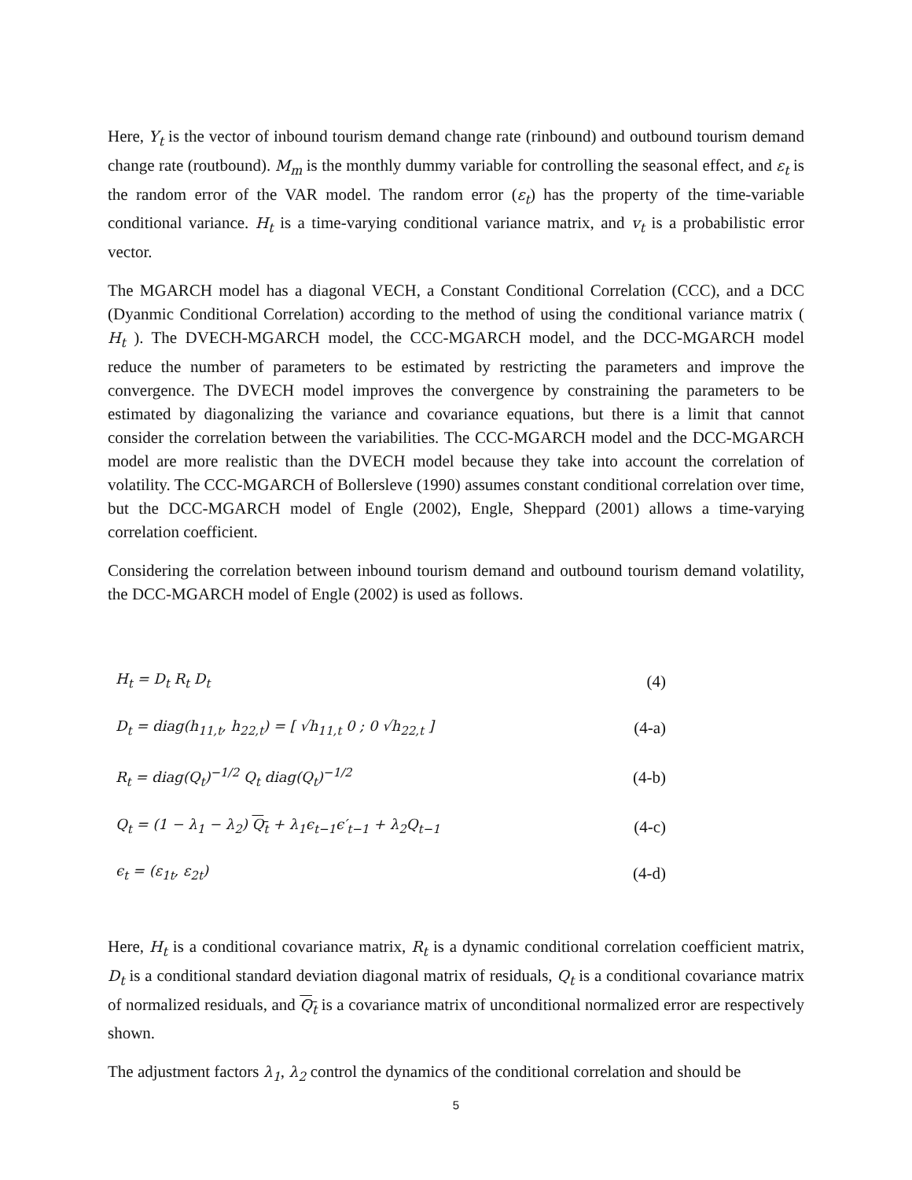Here, Y<sub>t</sub> is the vector of inbound tourism demand change rate (rinbound) and outbound tourism demand change rate (routbound). M<sub>m</sub> is the monthly dummy variable for controlling the seasonal effect, and ε<sub>t</sub> is the random error of the VAR model. The random error (ε<sub>t</sub>) has the property of the time-variable conditional variance. H<sub>t</sub> is a time-varying conditional variance matrix, and v<sub>t</sub> is a probabilistic error vector.
The MGARCH model has a diagonal VECH, a Constant Conditional Correlation (CCC), and a DCC (Dyanmic Conditional Correlation) according to the method of using the conditional variance matrix ( H<sub>t</sub> ). The DVECH-MGARCH model, the CCC-MGARCH model, and the DCC-MGARCH model reduce the number of parameters to be estimated by restricting the parameters and improve the convergence. The DVECH model improves the convergence by constraining the parameters to be estimated by diagonalizing the variance and covariance equations, but there is a limit that cannot consider the correlation between the variabilities. The CCC-MGARCH model and the DCC-MGARCH model are more realistic than the DVECH model because they take into account the correlation of volatility. The CCC-MGARCH of Bollersleve (1990) assumes constant conditional correlation over time, but the DCC-MGARCH model of Engle (2002), Engle, Sheppard (2001) allows a time-varying correlation coefficient.
Considering the correlation between inbound tourism demand and outbound tourism demand volatility, the DCC-MGARCH model of Engle (2002) is used as follows.
H<sub>t</sub> = D<sub>t</sub> R<sub>t</sub> D<sub>t</sub> (4)
D<sub>t</sub> = diag(h<sub>11,t</sub>, h<sub>22,t</sub>) = [ √h<sub>11,t</sub> 0 ; 0 √h<sub>22,t</sub> ] (4-a)
R<sub>t</sub> = diag(Q<sub>t</sub>)<sup>−1/2</sup> Q<sub>t</sub> diag(Q<sub>t</sub>)<sup>−1/2</sup> (4-b)
Q<sub>t</sub> = (1 − λ<sub>1</sub> − λ<sub>2</sub>) Q<sub>t</sub> + λ<sub>1</sub>ϵ<sub>t−1</sub>ϵ′<sub>t−1</sub> + λ<sub>2</sub>Q<sub>t−1</sub> (4-c)
ϵ<sub>t</sub> = (ε<sub>1t</sub>, ε<sub>2t</sub>) (4-d)
Here, H<sub>t</sub> is a conditional covariance matrix, R<sub>t</sub> is a dynamic conditional correlation coefficient matrix, D<sub>t</sub> is a conditional standard deviation diagonal matrix of residuals, Q<sub>t</sub> is a conditional covariance matrix of normalized residuals, and Q<sub>t</sub> is a covariance matrix of unconditional normalized error are respectively shown.
The adjustment factors λ<sub>1</sub>, λ<sub>2</sub> control the dynamics of the conditional correlation and should be
5